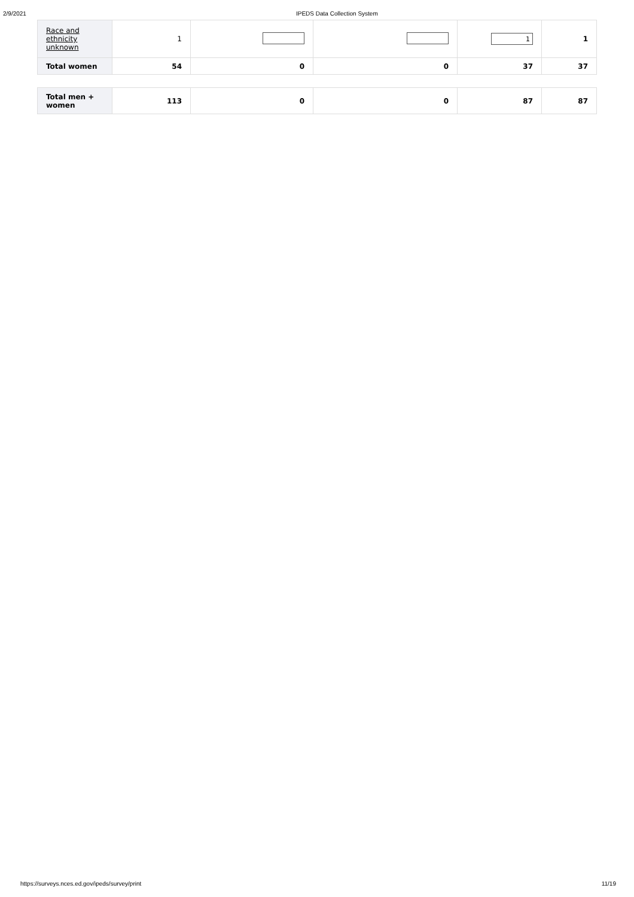2/9/2021 IPEDS Data Collection System
| Race and ethnicity unknown | 1 | | | 1 | 1 |
| Total women | 54 | 0 | 0 | 37 | 37 |
| Total men + women | 113 | 0 | 0 | 87 | 87 |
https://surveys.nces.ed.gov/ipeds/survey/print 11/19